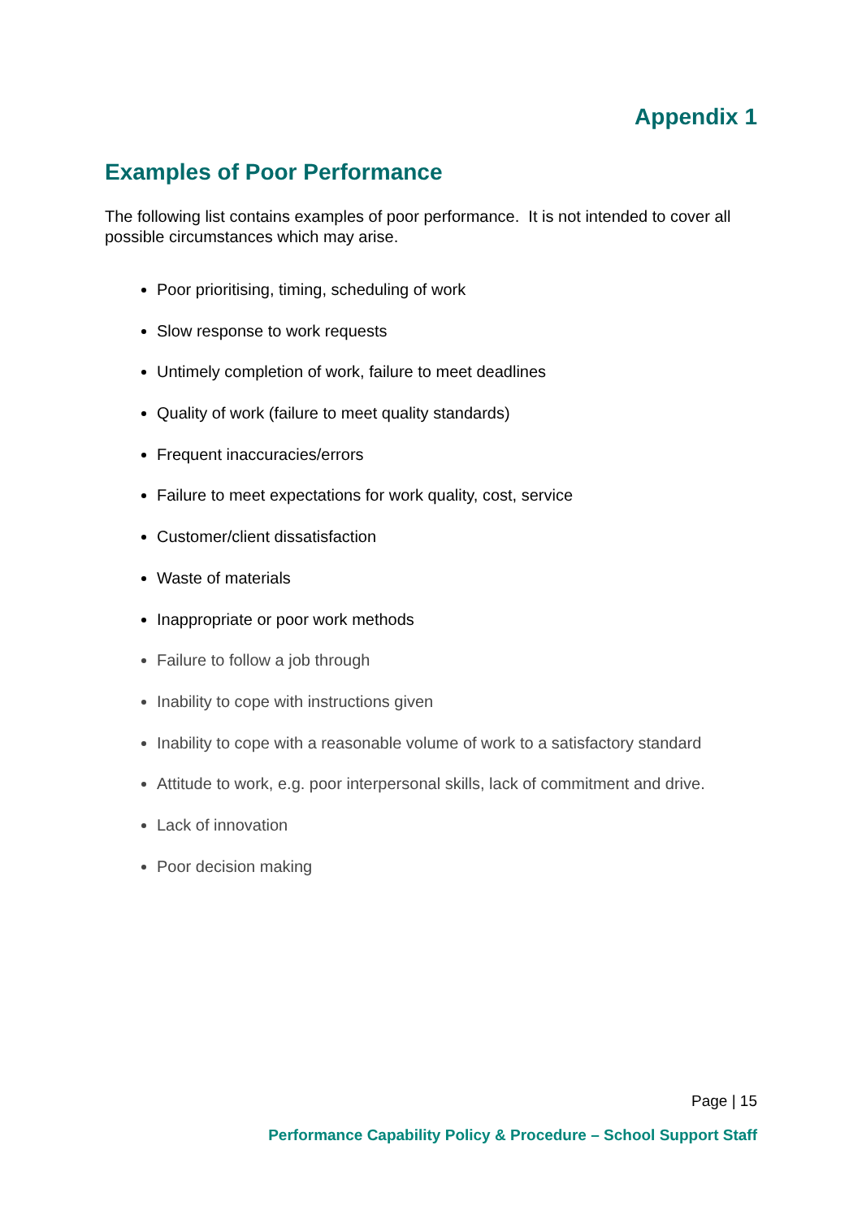Appendix 1
Examples of Poor Performance
The following list contains examples of poor performance. It is not intended to cover all possible circumstances which may arise.
Poor prioritising, timing, scheduling of work
Slow response to work requests
Untimely completion of work, failure to meet deadlines
Quality of work (failure to meet quality standards)
Frequent inaccuracies/errors
Failure to meet expectations for work quality, cost, service
Customer/client dissatisfaction
Waste of materials
Inappropriate or poor work methods
Failure to follow a job through
Inability to cope with instructions given
Inability to cope with a reasonable volume of work to a satisfactory standard
Attitude to work, e.g. poor interpersonal skills, lack of commitment and drive.
Lack of innovation
Poor decision making
Page | 15
Performance Capability Policy & Procedure – School Support Staff